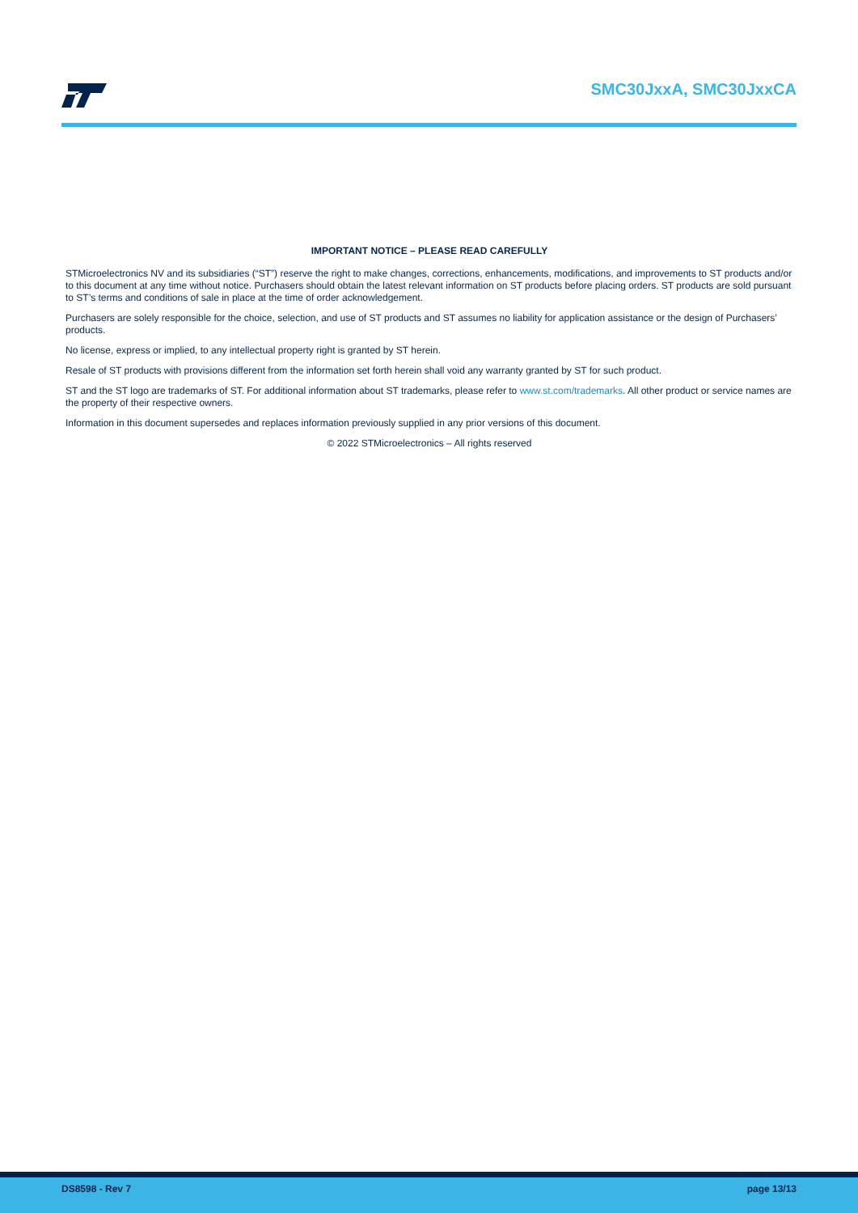SMC30JxxA, SMC30JxxCA
IMPORTANT NOTICE – PLEASE READ CAREFULLY
STMicroelectronics NV and its subsidiaries (“ST”) reserve the right to make changes, corrections, enhancements, modifications, and improvements to ST products and/or to this document at any time without notice. Purchasers should obtain the latest relevant information on ST products before placing orders. ST products are sold pursuant to ST’s terms and conditions of sale in place at the time of order acknowledgement.
Purchasers are solely responsible for the choice, selection, and use of ST products and ST assumes no liability for application assistance or the design of Purchasers’ products.
No license, express or implied, to any intellectual property right is granted by ST herein.
Resale of ST products with provisions different from the information set forth herein shall void any warranty granted by ST for such product.
ST and the ST logo are trademarks of ST. For additional information about ST trademarks, please refer to www.st.com/trademarks. All other product or service names are the property of their respective owners.
Information in this document supersedes and replaces information previously supplied in any prior versions of this document.
© 2022 STMicroelectronics – All rights reserved
DS8598 - Rev 7 page 13/13